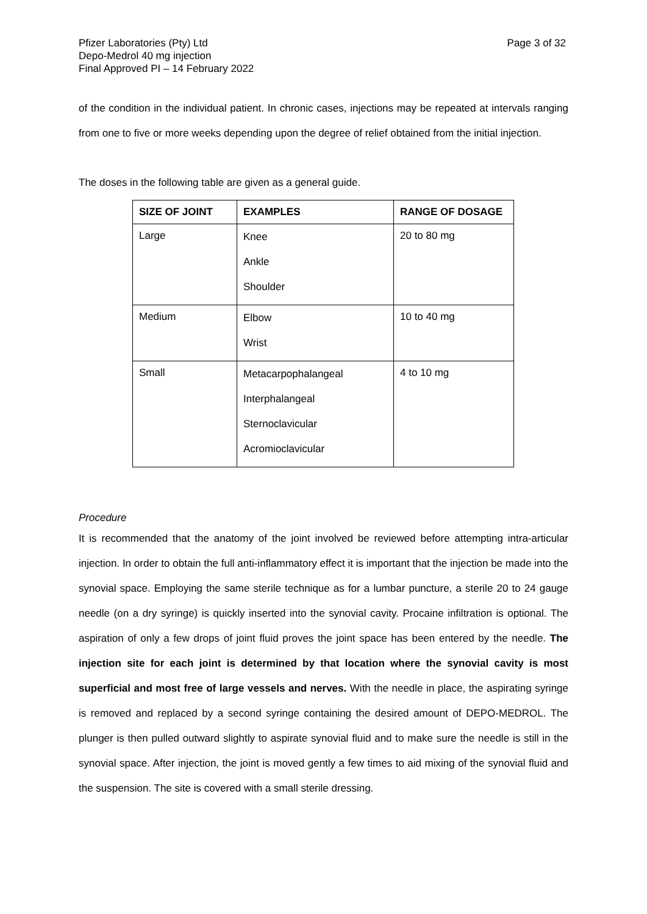Pfizer Laboratories (Pty) Ltd
Depo-Medrol 40 mg injection
Final Approved PI – 14 February 2022
Page 3 of 32
of the condition in the individual patient. In chronic cases, injections may be repeated at intervals ranging from one to five or more weeks depending upon the degree of relief obtained from the initial injection.
The doses in the following table are given as a general guide.
| SIZE OF JOINT | EXAMPLES | RANGE OF DOSAGE |
| --- | --- | --- |
| Large | Knee Ankle Shoulder | 20 to 80 mg |
| Medium | Elbow Wrist | 10 to 40 mg |
| Small | Metacarpophalangeal Interphalangeal Sternoclavicular Acromioclavicular | 4 to 10 mg |
Procedure
It is recommended that the anatomy of the joint involved be reviewed before attempting intra-articular injection. In order to obtain the full anti-inflammatory effect it is important that the injection be made into the synovial space. Employing the same sterile technique as for a lumbar puncture, a sterile 20 to 24 gauge needle (on a dry syringe) is quickly inserted into the synovial cavity. Procaine infiltration is optional. The aspiration of only a few drops of joint fluid proves the joint space has been entered by the needle. The injection site for each joint is determined by that location where the synovial cavity is most superficial and most free of large vessels and nerves. With the needle in place, the aspirating syringe is removed and replaced by a second syringe containing the desired amount of DEPO-MEDROL. The plunger is then pulled outward slightly to aspirate synovial fluid and to make sure the needle is still in the synovial space. After injection, the joint is moved gently a few times to aid mixing of the synovial fluid and the suspension. The site is covered with a small sterile dressing.